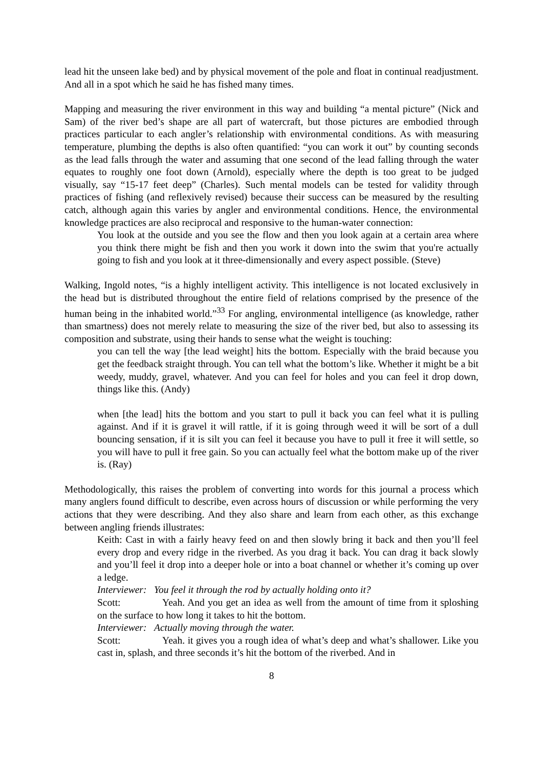lead hit the unseen lake bed) and by physical movement of the pole and float in continual readjustment. And all in a spot which he said he has fished many times.
Mapping and measuring the river environment in this way and building “a mental picture” (Nick and Sam) of the river bed’s shape are all part of watercraft, but those pictures are embodied through practices particular to each angler’s relationship with environmental conditions. As with measuring temperature, plumbing the depths is also often quantified: “you can work it out” by counting seconds as the lead falls through the water and assuming that one second of the lead falling through the water equates to roughly one foot down (Arnold), especially where the depth is too great to be judged visually, say “15-17 feet deep” (Charles). Such mental models can be tested for validity through practices of fishing (and reflexively revised) because their success can be measured by the resulting catch, although again this varies by angler and environmental conditions. Hence, the environmental knowledge practices are also reciprocal and responsive to the human-water connection:
You look at the outside and you see the flow and then you look again at a certain area where you think there might be fish and then you work it down into the swim that you're actually going to fish and you look at it three-dimensionally and every aspect possible. (Steve)
Walking, Ingold notes, “is a highly intelligent activity. This intelligence is not located exclusively in the head but is distributed throughout the entire field of relations comprised by the presence of the human being in the inhabited world.”<sup>33</sup> For angling, environmental intelligence (as knowledge, rather than smartness) does not merely relate to measuring the size of the river bed, but also to assessing its composition and substrate, using their hands to sense what the weight is touching:
you can tell the way [the lead weight] hits the bottom. Especially with the braid because you get the feedback straight through. You can tell what the bottom’s like. Whether it might be a bit weedy, muddy, gravel, whatever. And you can feel for holes and you can feel it drop down, things like this. (Andy)
when [the lead] hits the bottom and you start to pull it back you can feel what it is pulling against. And if it is gravel it will rattle, if it is going through weed it will be sort of a dull bouncing sensation, if it is silt you can feel it because you have to pull it free it will settle, so you will have to pull it free gain. So you can actually feel what the bottom make up of the river is. (Ray)
Methodologically, this raises the problem of converting into words for this journal a process which many anglers found difficult to describe, even across hours of discussion or while performing the very actions that they were describing. And they also share and learn from each other, as this exchange between angling friends illustrates:
Keith: Cast in with a fairly heavy feed on and then slowly bring it back and then you’ll feel every drop and every ridge in the riverbed. As you drag it back. You can drag it back slowly and you’ll feel it drop into a deeper hole or into a boat channel or whether it’s coming up over a ledge.
Interviewer: You feel it through the rod by actually holding onto it?
Scott: Yeah. And you get an idea as well from the amount of time from it sploshing on the surface to how long it takes to hit the bottom.
Interviewer: Actually moving through the water.
Scott: Yeah. it gives you a rough idea of what’s deep and what’s shallower. Like you cast in, splash, and three seconds it’s hit the bottom of the riverbed. And in
8